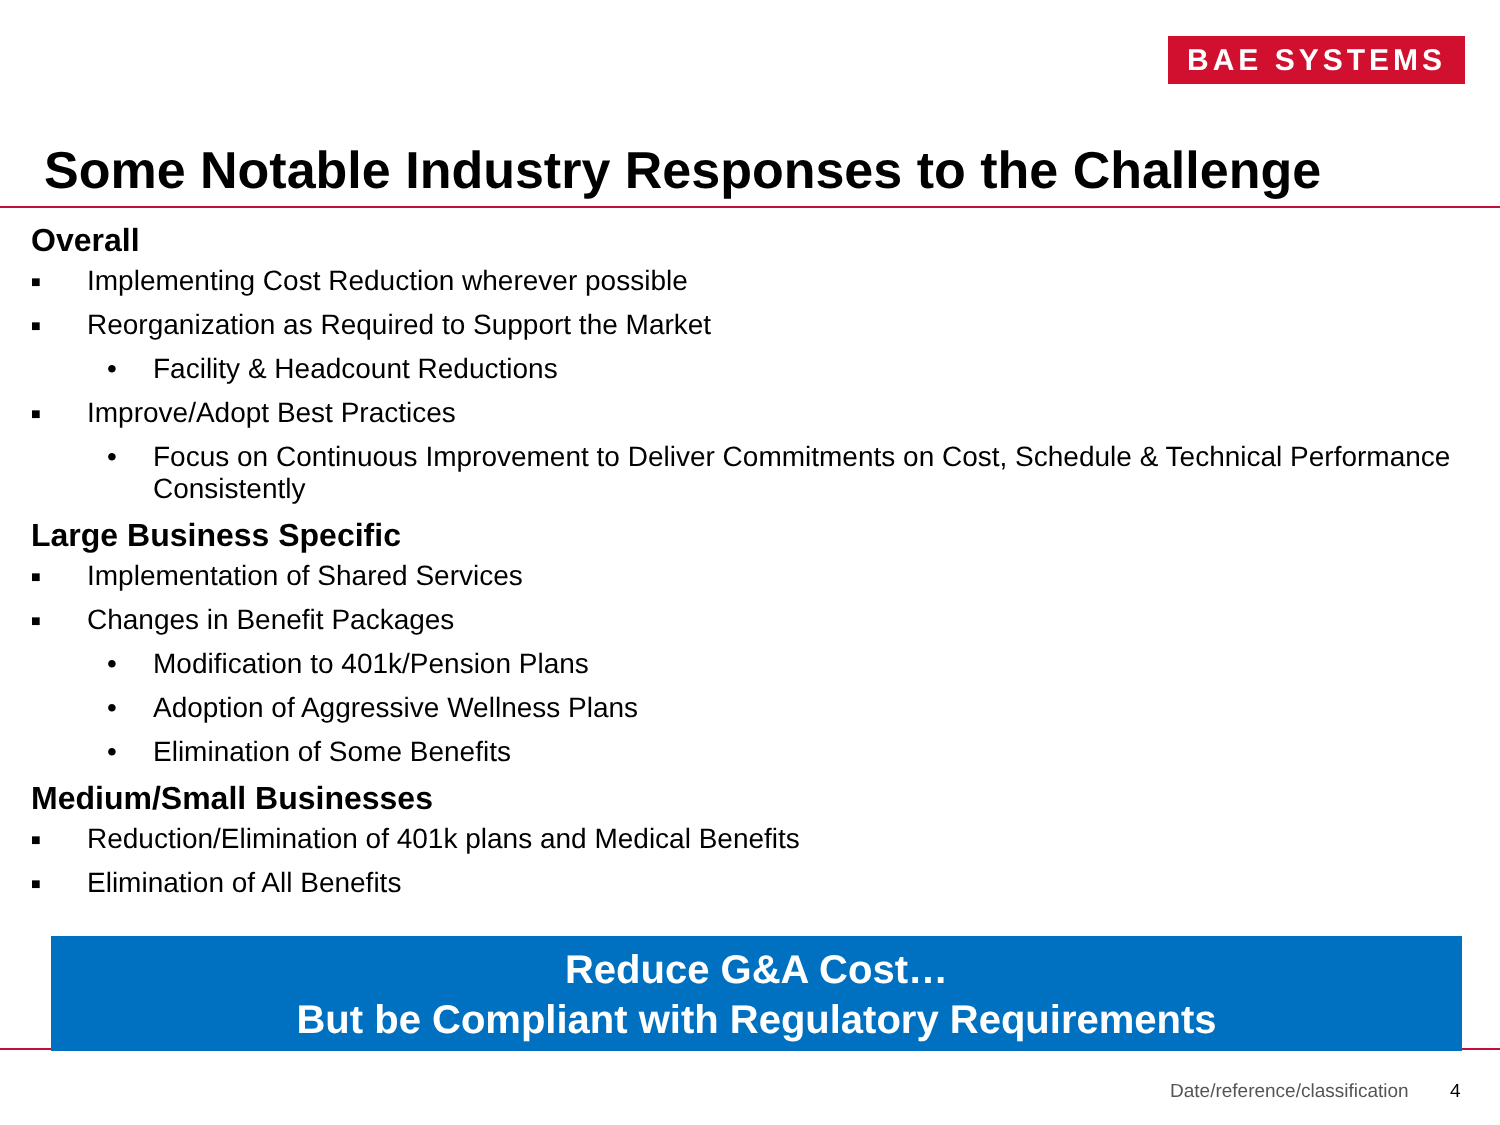BAE SYSTEMS
Some Notable Industry Responses to the Challenge
Overall
■ Implementing Cost Reduction wherever possible
■ Reorganization as Required to Support the Market
• Facility & Headcount Reductions
■ Improve/Adopt Best Practices
• Focus on Continuous Improvement to Deliver Commitments on Cost, Schedule & Technical Performance Consistently
Large Business Specific
■ Implementation of Shared Services
■ Changes in Benefit Packages
• Modification to 401k/Pension Plans
• Adoption of Aggressive Wellness Plans
• Elimination of Some Benefits
Medium/Small Businesses
■ Reduction/Elimination of 401k plans and Medical Benefits
■ Elimination of All Benefits
Reduce G&A Cost…
But be Compliant with Regulatory Requirements
Date/reference/classification 4